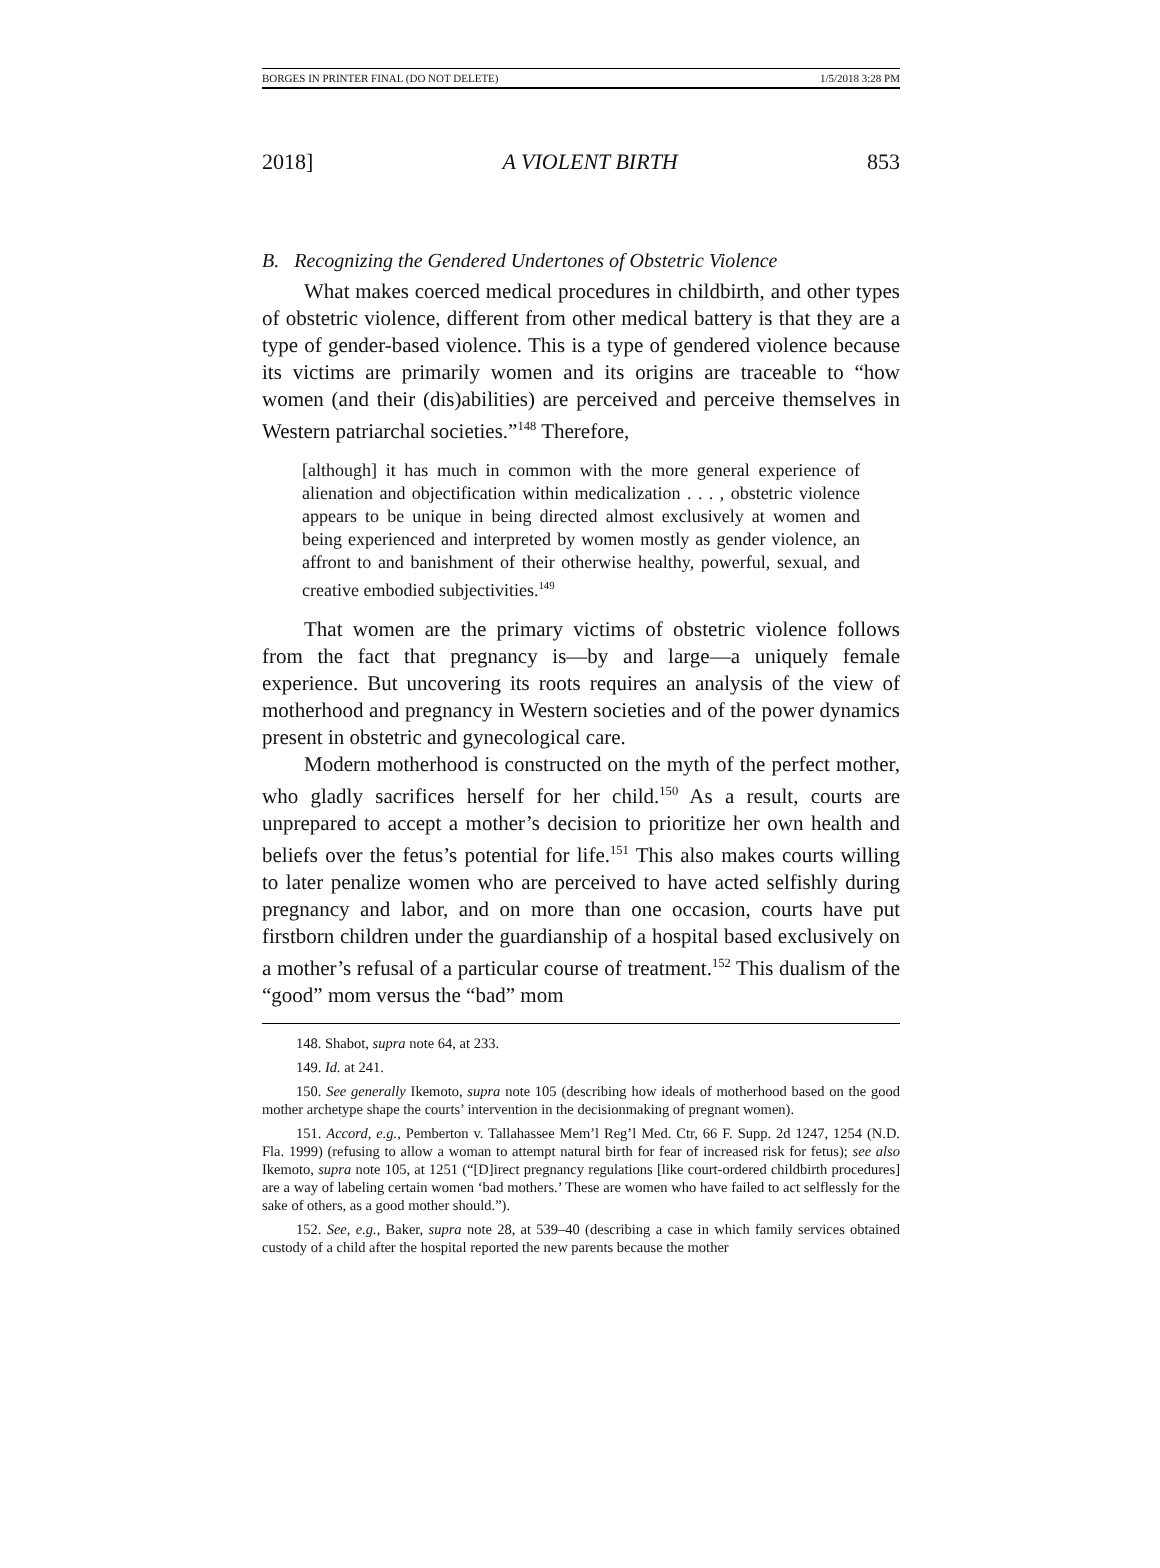BORGES IN PRINTER FINAL (DO NOT DELETE) 1/5/2018 3:28 PM
2018] A VIOLENT BIRTH 853
B. Recognizing the Gendered Undertones of Obstetric Violence
What makes coerced medical procedures in childbirth, and other types of obstetric violence, different from other medical battery is that they are a type of gender-based violence. This is a type of gendered violence because its victims are primarily women and its origins are traceable to “how women (and their (dis)abilities) are perceived and perceive themselves in Western patriarchal societies.”<sup>148</sup> Therefore,
[although] it has much in common with the more general experience of alienation and objectification within medicalization . . . , obstetric violence appears to be unique in being directed almost exclusively at women and being experienced and interpreted by women mostly as gender violence, an affront to and banishment of their otherwise healthy, powerful, sexual, and creative embodied subjectivities.<sup>149</sup>
That women are the primary victims of obstetric violence follows from the fact that pregnancy is—by and large—a uniquely female experience. But uncovering its roots requires an analysis of the view of motherhood and pregnancy in Western societies and of the power dynamics present in obstetric and gynecological care.
Modern motherhood is constructed on the myth of the perfect mother, who gladly sacrifices herself for her child.<sup>150</sup> As a result, courts are unprepared to accept a mother’s decision to prioritize her own health and beliefs over the fetus’s potential for life.<sup>151</sup> This also makes courts willing to later penalize women who are perceived to have acted selfishly during pregnancy and labor, and on more than one occasion, courts have put firstborn children under the guardianship of a hospital based exclusively on a mother’s refusal of a particular course of treatment.<sup>152</sup> This dualism of the “good” mom versus the “bad” mom
148. Shabot, supra note 64, at 233.
149. Id. at 241.
150. See generally Ikemoto, supra note 105 (describing how ideals of motherhood based on the good mother archetype shape the courts’ intervention in the decisionmaking of pregnant women).
151. Accord, e.g., Pemberton v. Tallahassee Mem’l Reg’l Med. Ctr, 66 F. Supp. 2d 1247, 1254 (N.D. Fla. 1999) (refusing to allow a woman to attempt natural birth for fear of increased risk for fetus); see also Ikemoto, supra note 105, at 1251 (“[D]irect pregnancy regulations [like court-ordered childbirth procedures] are a way of labeling certain women ‘bad mothers.’ These are women who have failed to act selflessly for the sake of others, as a good mother should.”).
152. See, e.g., Baker, supra note 28, at 539–40 (describing a case in which family services obtained custody of a child after the hospital reported the new parents because the mother